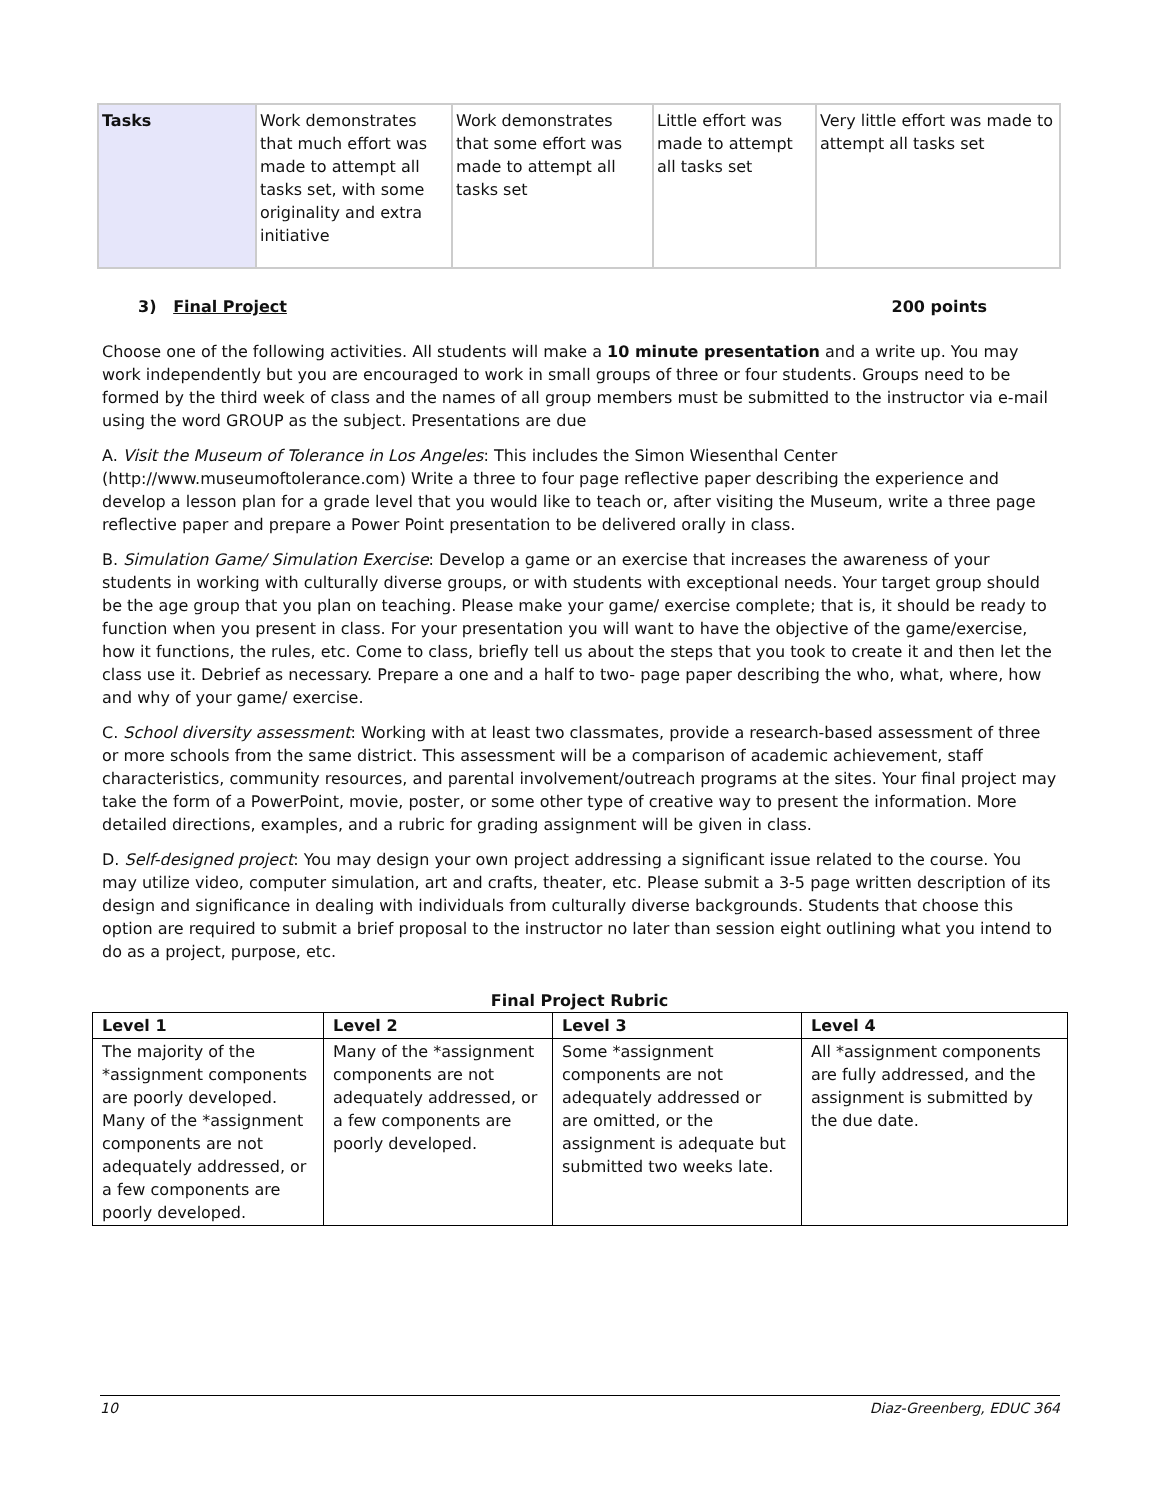| Tasks | Work demonstrates that much effort was made to attempt all tasks set, with some originality and extra initiative | Work demonstrates that some effort was made to attempt all tasks set | Little effort was made to attempt all tasks set | Very little effort was made to attempt all tasks set |
3) Final Project 200 points
Choose one of the following activities. All students will make a 10 minute presentation and a write up. You may work independently but you are encouraged to work in small groups of three or four students. Groups need to be formed by the third week of class and the names of all group members must be submitted to the instructor via e-mail using the word GROUP as the subject. Presentations are due
A. Visit the Museum of Tolerance in Los Angeles: This includes the Simon Wiesenthal Center (http://www.museumoftolerance.com) Write a three to four page reflective paper describing the experience and develop a lesson plan for a grade level that you would like to teach or, after visiting the Museum, write a three page reflective paper and prepare a Power Point presentation to be delivered orally in class.
B. Simulation Game/ Simulation Exercise: Develop a game or an exercise that increases the awareness of your students in working with culturally diverse groups, or with students with exceptional needs. Your target group should be the age group that you plan on teaching. Please make your game/ exercise complete; that is, it should be ready to function when you present in class. For your presentation you will want to have the objective of the game/exercise, how it functions, the rules, etc. Come to class, briefly tell us about the steps that you took to create it and then let the class use it. Debrief as necessary. Prepare a one and a half to two- page paper describing the who, what, where, how and why of your game/ exercise.
C. School diversity assessment: Working with at least two classmates, provide a research-based assessment of three or more schools from the same district. This assessment will be a comparison of academic achievement, staff characteristics, community resources, and parental involvement/outreach programs at the sites. Your final project may take the form of a PowerPoint, movie, poster, or some other type of creative way to present the information. More detailed directions, examples, and a rubric for grading assignment will be given in class.
D. Self-designed project: You may design your own project addressing a significant issue related to the course. You may utilize video, computer simulation, art and crafts, theater, etc. Please submit a 3-5 page written description of its design and significance in dealing with individuals from culturally diverse backgrounds. Students that choose this option are required to submit a brief proposal to the instructor no later than session eight outlining what you intend to do as a project, purpose, etc.
Final Project Rubric
| Level 1 | Level 2 | Level 3 | Level 4 |
| --- | --- | --- | --- |
| The majority of the *assignment components are poorly developed. Many of the *assignment components are not adequately addressed, or a few components are poorly developed. | Many of the *assignment components are not adequately addressed, or a few components are poorly developed. | Some *assignment components are not adequately addressed or are omitted, or the assignment is adequate but submitted two weeks late. | All *assignment components are fully addressed, and the assignment is submitted by the due date. |
10 Diaz-Greenberg, EDUC 364